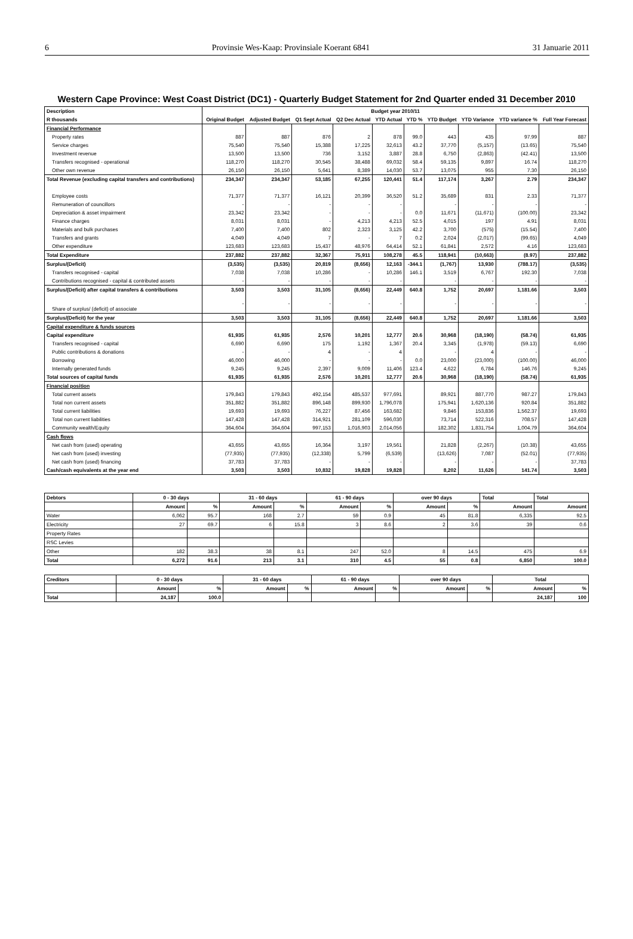6 Provinsie Wes-Kaap: Provinsiale Koerant 6841 31 Januarie 2011
Western Cape Province: West Coast District (DC1) - Quarterly Budget Statement for 2nd Quarter ended 31 December 2010
| Description | Budget year 2010/11 | | | | | | | | | |
| --- | --- | --- | --- | --- | --- | --- | --- | --- | --- | --- |
| R thousands | Original Budget | Adjusted Budget | Q1 Sept Actual | Q2 Dec Actual | YTD Actual | YTD % | YTD Budget | YTD Variance | YTD variance % | Full Year Forecast |
| Financial Performance | | | | | | | | | | |
| Property rates | 887 | 887 | 876 | 2 | 878 | 99.0 | 443 | 435 | 97.99 | 887 |
| Service charges | 75,540 | 75,540 | 15,388 | 17,225 | 32,613 | 43.2 | 37,770 | (5,157) | (13.65) | 75,540 |
| Investment revenue | 13,500 | 13,500 | 736 | 3,152 | 3,887 | 28.8 | 6,750 | (2,863) | (42.41) | 13,500 |
| Transfers recognised - operational | 118,270 | 118,270 | 30,545 | 38,488 | 69,032 | 58.4 | 59,135 | 9,897 | 16.74 | 118,270 |
| Other own revenue | 26,150 | 26,150 | 5,641 | 8,389 | 14,030 | 53.7 | 13,075 | 955 | 7.30 | 26,150 |
| Total Revenue (excluding capital transfers and contributions) | 234,347 | 234,347 | 53,185 | 67,255 | 120,441 | 51.4 | 117,174 | 3,267 | 2.79 | 234,347 |
| Employee costs | 71,377 | 71,377 | 16,121 | 20,399 | 36,520 | 51.2 | 35,689 | 831 | 2.33 | 71,377 |
| Remuneration of councillors | - | - | - | - | - | | - | - | - | - |
| Depreciation & asset impairment | 23,342 | 23,342 | - | - | - | 0.0 | 11,671 | (11,671) | (100.00) | 23,342 |
| Finance charges | 8,031 | 8,031 | - | 4,213 | 4,213 | 52.5 | 4,015 | 197 | 4.91 | 8,031 |
| Materials and bulk purchases | 7,400 | 7,400 | 802 | 2,323 | 3,125 | 42.2 | 3,700 | (575) | (15.54) | 7,400 |
| Transfers and grants | 4,049 | 4,049 | 7 | - | 7 | 0.2 | 2,024 | (2,017) | (99.65) | 4,049 |
| Other expenditure | 123,683 | 123,683 | 15,437 | 48,976 | 64,414 | 52.1 | 61,841 | 2,572 | 4.16 | 123,683 |
| Total Expenditure | 237,882 | 237,882 | 32,367 | 75,911 | 108,278 | 45.5 | 118,941 | (10,663) | (8.97) | 237,882 |
| Surplus/(Deficit) | (3,535) | (3,535) | 20,819 | (8,656) | 12,163 | -344.1 | (1,767) | 13,930 | (788.17) | (3,535) |
| Transfers recognised - capital | 7,038 | 7,038 | 10,286 | - | 10,286 | 146.1 | 3,519 | 6,767 | 192.30 | 7,038 |
| Contributions recognised - capital & contributed assets | - | - | - | - | - | | - | - | - | - |
| Surplus/(Deficit) after capital transfers & contributions | 3,503 | 3,503 | 31,105 | (8,656) | 22,449 | 640.8 | 1,752 | 20,697 | 1,181.66 | 3,503 |
| Share of surplus/ (deficit) of associate | - | - | - | - | - | | - | - | - | - |
| Surplus/(Deficit) for the year | 3,503 | 3,503 | 31,105 | (8,656) | 22,449 | 640.8 | 1,752 | 20,697 | 1,181.66 | 3,503 |
| Capital expenditure & funds sources | | | | | | | | | | |
| Capital expenditure | 61,935 | 61,935 | 2,576 | 10,201 | 12,777 | 20.6 | 30,968 | (18,190) | (58.74) | 61,935 |
| Transfers recognised - capital | 6,690 | 6,690 | 175 | 1,192 | 1,367 | 20.4 | 3,345 | (1,978) | (59.13) | 6,690 |
| Public contributions & donations | - | - | 4 | - | 4 | | - | 4 | - | - |
| Borrowing | 46,000 | 46,000 | - | - | - | 0.0 | 23,000 | (23,000) | (100.00) | 46,000 |
| Internally generated funds | 9,245 | 9,245 | 2,397 | 9,009 | 11,406 | 123.4 | 4,622 | 6,784 | 146.76 | 9,245 |
| Total sources of capital funds | 61,935 | 61,935 | 2,576 | 10,201 | 12,777 | 20.6 | 30,968 | (18,190) | (58.74) | 61,935 |
| Financial position | | | | | | | | | | |
| Total current assets | 179,843 | 179,843 | 492,154 | 485,537 | 977,691 | | 89,921 | 887,770 | 987.27 | 179,843 |
| Total non current assets | 351,882 | 351,882 | 896,148 | 899,930 | 1,796,078 | | 175,941 | 1,620,136 | 920.84 | 351,882 |
| Total current liabilities | 19,693 | 19,693 | 76,227 | 87,456 | 163,682 | | 9,846 | 153,836 | 1,562.37 | 19,693 |
| Total non current liabilities | 147,428 | 147,428 | 314,921 | 281,109 | 596,030 | | 73,714 | 522,316 | 708.57 | 147,428 |
| Community wealth/Equity | 364,604 | 364,604 | 997,153 | 1,016,903 | 2,014,056 | | 182,302 | 1,831,754 | 1,004.79 | 364,604 |
| Cash flows | | | | | | | | | | |
| Net cash from (used) operating | 43,655 | 43,655 | 16,364 | 3,197 | 19,561 | | 21,828 | (2,267) | (10.38) | 43,655 |
| Net cash from (used) investing | (77,935) | (77,935) | (12,338) | 5,799 | (6,539) | | (13,626) | 7,087 | (52.01) | (77,935) |
| Net cash from (used) financing | 37,783 | 37,783 | - | - | - | | - | - | - | 37,783 |
| Cash/cash equivalents at the year end | 3,503 | 3,503 | 10,832 | 19,828 | 19,828 | | 8,202 | 11,626 | 141.74 | 3,503 |
| Debtors | 0 - 30 days | | 31 - 60 days | | 61 - 90 days | | over 90 days | | Total | Total |
| --- | --- | --- | --- | --- | --- | --- | --- | --- | --- | --- |
| | Amount | % | Amount | % | Amount | % | Amount | % | Amount | Amount |
| Water | 6,062 | 95.7 | 168 | 2.7 | 59 | 0.9 | 45 | 81.8 | 6,335 | 92.5 |
| Electricity | 27 | 69.7 | 6 | 15.8 | 3 | 8.6 | 2 | 3.6 | 39 | 0.6 |
| Property Rates | | | | | | | | | | |
| RSC Levies | | | | | | | | | | |
| Other | 182 | 38.3 | 38 | 8.1 | 247 | 52.0 | 8 | 14.5 | 475 | 6.9 |
| Total | 6,272 | 91.6 | 213 | 3.1 | 310 | 4.5 | 55 | 0.8 | 6,850 | 100.0 |
| Creditors | 0 - 30 days | | 31 - 60 days | | 61 - 90 days | | over 90 days | | Total | |
| --- | --- | --- | --- | --- | --- | --- | --- | --- | --- | --- |
| | Amount | % | Amount | % | Amount | % | Amount | % | Amount | % |
| Total | 24,187 | 100.0 | | | | | | | 24,187 | 100 |